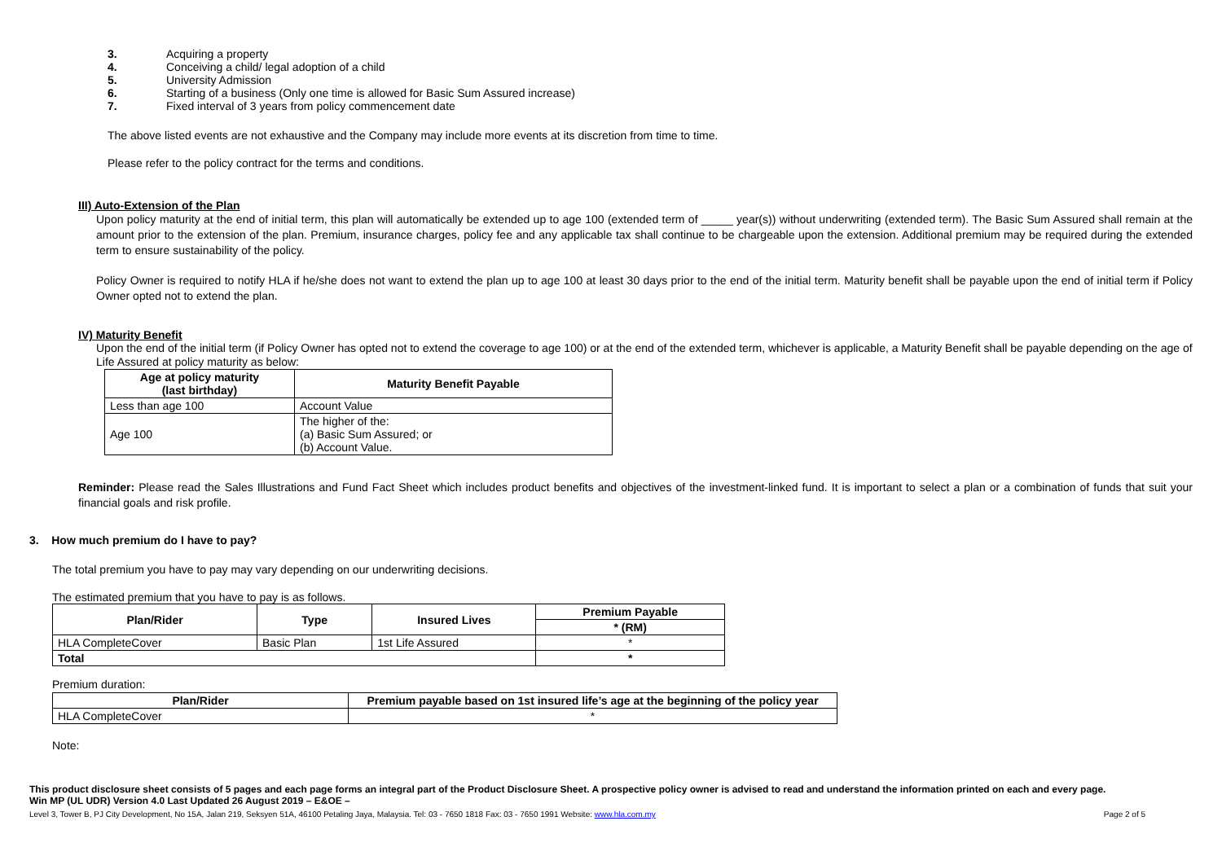3. Acquiring a property
4. Conceiving a child/ legal adoption of a child
5. University Admission
6. Starting of a business (Only one time is allowed for Basic Sum Assured increase)
7. Fixed interval of 3 years from policy commencement date
The above listed events are not exhaustive and the Company may include more events at its discretion from time to time.
Please refer to the policy contract for the terms and conditions.
III) Auto-Extension of the Plan
Upon policy maturity at the end of initial term, this plan will automatically be extended up to age 100 (extended term of _____ year(s)) without underwriting (extended term). The Basic Sum Assured shall remain at the amount prior to the extension of the plan. Premium, insurance charges, policy fee and any applicable tax shall continue to be chargeable upon the extension. Additional premium may be required during the extended term to ensure sustainability of the policy.
Policy Owner is required to notify HLA if he/she does not want to extend the plan up to age 100 at least 30 days prior to the end of the initial term. Maturity benefit shall be payable upon the end of initial term if Policy Owner opted not to extend the plan.
IV) Maturity Benefit
Upon the end of the initial term (if Policy Owner has opted not to extend the coverage to age 100) or at the end of the extended term, whichever is applicable, a Maturity Benefit shall be payable depending on the age of Life Assured at policy maturity as below:
| Age at policy maturity (last birthday) | Maturity Benefit Payable |
| --- | --- |
| Less than age 100 | Account Value |
| Age 100 | The higher of the: (a) Basic Sum Assured; or (b) Account Value. |
Reminder: Please read the Sales Illustrations and Fund Fact Sheet which includes product benefits and objectives of the investment-linked fund. It is important to select a plan or a combination of funds that suit your financial goals and risk profile.
3. How much premium do I have to pay?
The total premium you have to pay may vary depending on our underwriting decisions.
The estimated premium that you have to pay is as follows.
| Plan/Rider | Type | Insured Lives | Premium Payable |
| --- | --- | --- | --- |
| | | | * (RM) |
| HLA CompleteCover | Basic Plan | 1st Life Assured | * |
| Total | | | * |
Premium duration:
| Plan/Rider | Premium payable based on 1st insured life’s age at the beginning of the policy year |
| --- | --- |
| HLA CompleteCover | * |
Note:
This product disclosure sheet consists of 5 pages and each page forms an integral part of the Product Disclosure Sheet. A prospective policy owner is advised to read and understand the information printed on each and every page.
Win MP (UL UDR) Version 4.0 Last Updated 26 August 2019 – E&OE –
Level 3, Tower B, PJ City Development, No 15A, Jalan 219, Seksyen 51A, 46100 Petaling Jaya, Malaysia. Tel: 03 - 7650 1818 Fax: 03 - 7650 1991 Website: www.hla.com.my Page 2 of 5